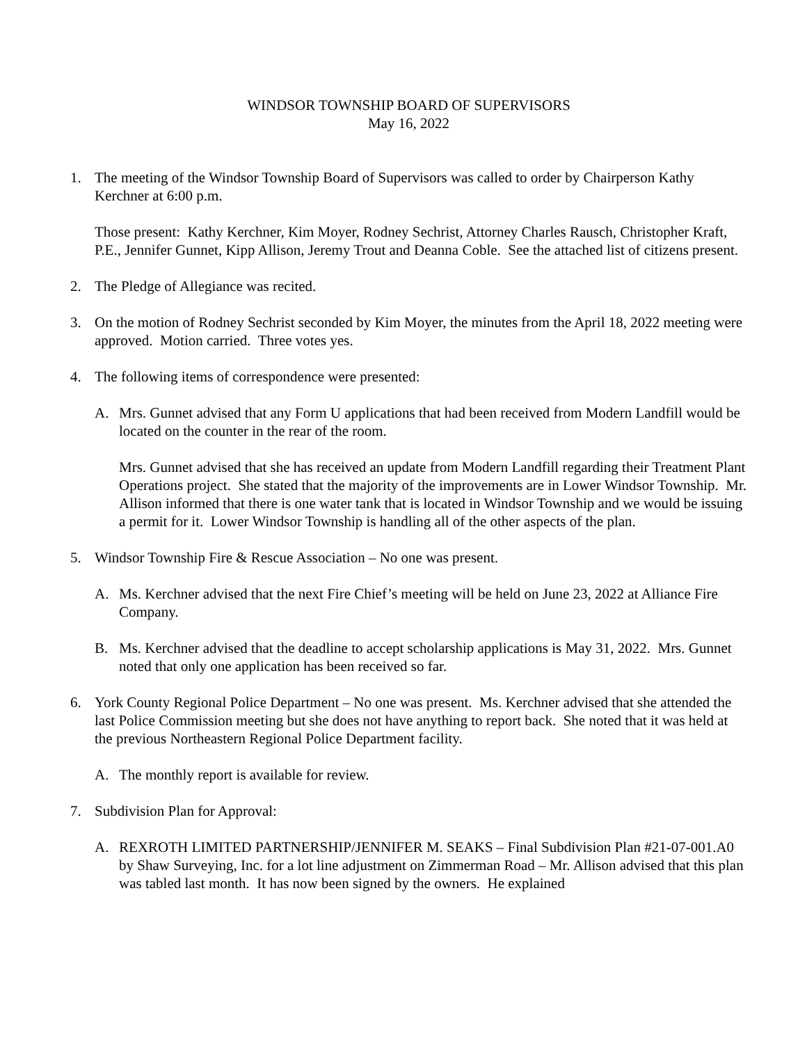WINDSOR TOWNSHIP BOARD OF SUPERVISORS
May 16, 2022
1. The meeting of the Windsor Township Board of Supervisors was called to order by Chairperson Kathy Kerchner at 6:00 p.m.
Those present: Kathy Kerchner, Kim Moyer, Rodney Sechrist, Attorney Charles Rausch, Christopher Kraft, P.E., Jennifer Gunnet, Kipp Allison, Jeremy Trout and Deanna Coble. See the attached list of citizens present.
2. The Pledge of Allegiance was recited.
3. On the motion of Rodney Sechrist seconded by Kim Moyer, the minutes from the April 18, 2022 meeting were approved. Motion carried. Three votes yes.
4. The following items of correspondence were presented:
A. Mrs. Gunnet advised that any Form U applications that had been received from Modern Landfill would be located on the counter in the rear of the room.
Mrs. Gunnet advised that she has received an update from Modern Landfill regarding their Treatment Plant Operations project. She stated that the majority of the improvements are in Lower Windsor Township. Mr. Allison informed that there is one water tank that is located in Windsor Township and we would be issuing a permit for it. Lower Windsor Township is handling all of the other aspects of the plan.
5. Windsor Township Fire & Rescue Association – No one was present.
A. Ms. Kerchner advised that the next Fire Chief’s meeting will be held on June 23, 2022 at Alliance Fire Company.
B. Ms. Kerchner advised that the deadline to accept scholarship applications is May 31, 2022. Mrs. Gunnet noted that only one application has been received so far.
6. York County Regional Police Department – No one was present. Ms. Kerchner advised that she attended the last Police Commission meeting but she does not have anything to report back. She noted that it was held at the previous Northeastern Regional Police Department facility.
A. The monthly report is available for review.
7. Subdivision Plan for Approval:
A. REXROTH LIMITED PARTNERSHIP/JENNIFER M. SEAKS – Final Subdivision Plan #21-07-001.A0 by Shaw Surveying, Inc. for a lot line adjustment on Zimmerman Road – Mr. Allison advised that this plan was tabled last month. It has now been signed by the owners. He explained